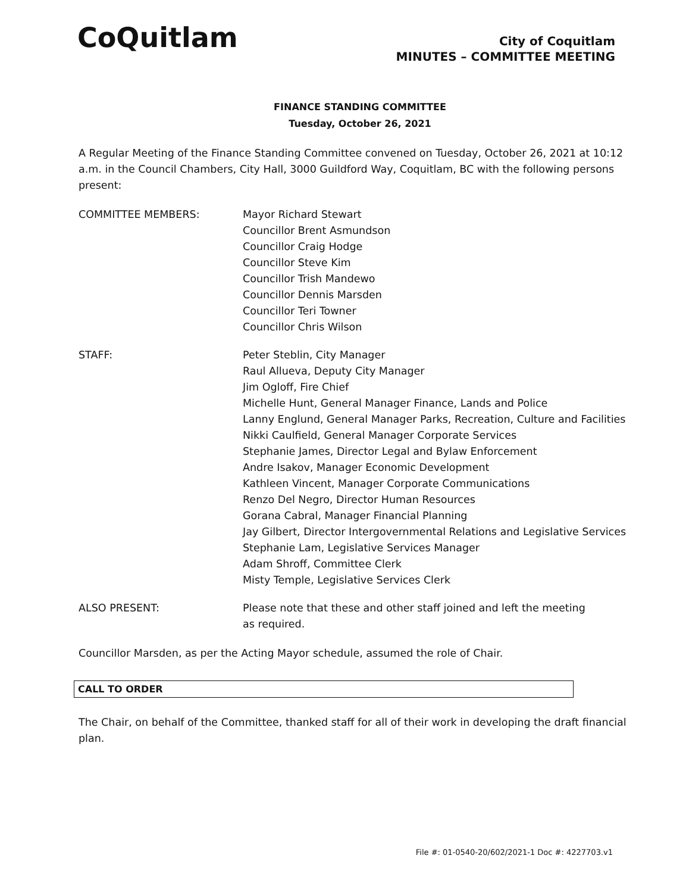CoQuitlam
City of Coquitlam
MINUTES – COMMITTEE MEETING
FINANCE STANDING COMMITTEE
Tuesday, October 26, 2021
A Regular Meeting of the Finance Standing Committee convened on Tuesday, October 26, 2021 at 10:12 a.m. in the Council Chambers, City Hall, 3000 Guildford Way, Coquitlam, BC with the following persons present:
COMMITTEE MEMBERS: Mayor Richard Stewart
Councillor Brent Asmundson
Councillor Craig Hodge
Councillor Steve Kim
Councillor Trish Mandewo
Councillor Dennis Marsden
Councillor Teri Towner
Councillor Chris Wilson
STAFF: Peter Steblin, City Manager
Raul Allueva, Deputy City Manager
Jim Ogloff, Fire Chief
Michelle Hunt, General Manager Finance, Lands and Police
Lanny Englund, General Manager Parks, Recreation, Culture and Facilities
Nikki Caulfield, General Manager Corporate Services
Stephanie James, Director Legal and Bylaw Enforcement
Andre Isakov, Manager Economic Development
Kathleen Vincent, Manager Corporate Communications
Renzo Del Negro, Director Human Resources
Gorana Cabral, Manager Financial Planning
Jay Gilbert, Director Intergovernmental Relations and Legislative Services
Stephanie Lam, Legislative Services Manager
Adam Shroff, Committee Clerk
Misty Temple, Legislative Services Clerk
ALSO PRESENT: Please note that these and other staff joined and left the meeting
as required.
Councillor Marsden, as per the Acting Mayor schedule, assumed the role of Chair.
CALL TO ORDER
The Chair, on behalf of the Committee, thanked staff for all of their work in developing the draft financial plan.
File #: 01-0540-20/602/2021-1 Doc #: 4227703.v1